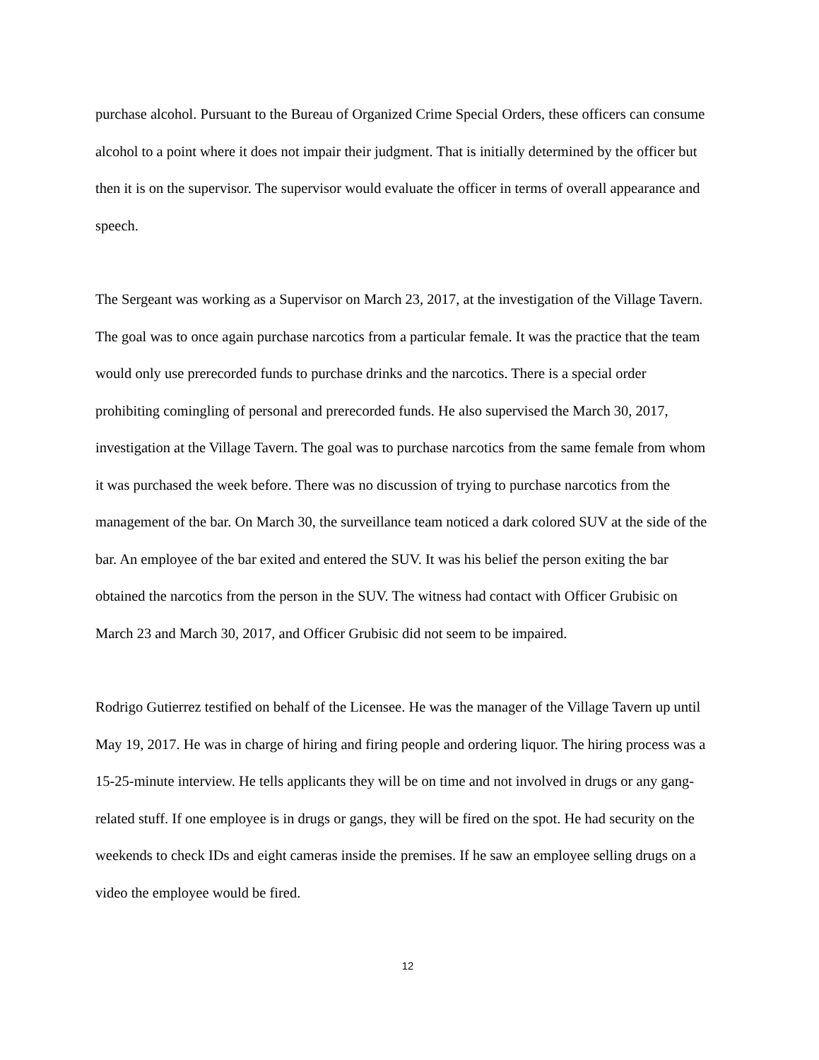purchase alcohol. Pursuant to the Bureau of Organized Crime Special Orders, these officers can consume alcohol to a point where it does not impair their judgment. That is initially determined by the officer but then it is on the supervisor. The supervisor would evaluate the officer in terms of overall appearance and speech.
The Sergeant was working as a Supervisor on March 23, 2017, at the investigation of the Village Tavern. The goal was to once again purchase narcotics from a particular female. It was the practice that the team would only use prerecorded funds to purchase drinks and the narcotics. There is a special order prohibiting comingling of personal and prerecorded funds. He also supervised the March 30, 2017, investigation at the Village Tavern. The goal was to purchase narcotics from the same female from whom it was purchased the week before. There was no discussion of trying to purchase narcotics from the management of the bar. On March 30, the surveillance team noticed a dark colored SUV at the side of the bar. An employee of the bar exited and entered the SUV. It was his belief the person exiting the bar obtained the narcotics from the person in the SUV. The witness had contact with Officer Grubisic on March 23 and March 30, 2017, and Officer Grubisic did not seem to be impaired.
Rodrigo Gutierrez testified on behalf of the Licensee. He was the manager of the Village Tavern up until May 19, 2017. He was in charge of hiring and firing people and ordering liquor. The hiring process was a 15-25-minute interview. He tells applicants they will be on time and not involved in drugs or any gang-related stuff. If one employee is in drugs or gangs, they will be fired on the spot. He had security on the weekends to check IDs and eight cameras inside the premises. If he saw an employee selling drugs on a video the employee would be fired.
12